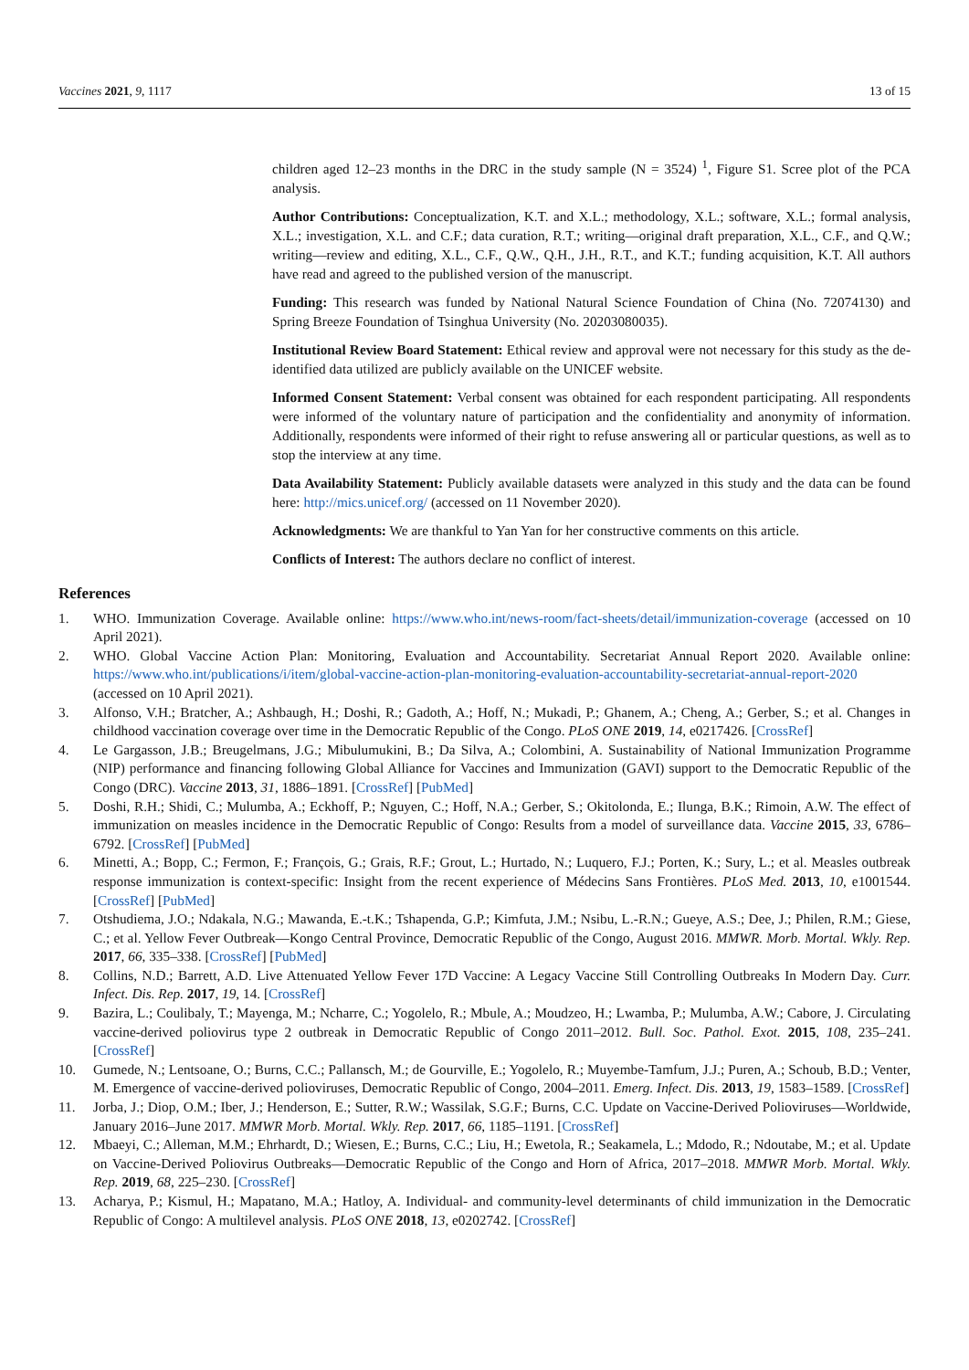Vaccines 2021, 9, 1117 13 of 15
children aged 12–23 months in the DRC in the study sample (N = 3524) <sup>1</sup>, Figure S1. Scree plot of the PCA analysis.
Author Contributions: Conceptualization, K.T. and X.L.; methodology, X.L.; software, X.L.; formal analysis, X.L.; investigation, X.L. and C.F.; data curation, R.T.; writing—original draft preparation, X.L., C.F., and Q.W.; writing—review and editing, X.L., C.F., Q.W., Q.H., J.H., R.T., and K.T.; funding acquisition, K.T. All authors have read and agreed to the published version of the manuscript.
Funding: This research was funded by National Natural Science Foundation of China (No. 72074130) and Spring Breeze Foundation of Tsinghua University (No. 20203080035).
Institutional Review Board Statement: Ethical review and approval were not necessary for this study as the de-identified data utilized are publicly available on the UNICEF website.
Informed Consent Statement: Verbal consent was obtained for each respondent participating. All respondents were informed of the voluntary nature of participation and the confidentiality and anonymity of information. Additionally, respondents were informed of their right to refuse answering all or particular questions, as well as to stop the interview at any time.
Data Availability Statement: Publicly available datasets were analyzed in this study and the data can be found here: http://mics.unicef.org/ (accessed on 11 November 2020).
Acknowledgments: We are thankful to Yan Yan for her constructive comments on this article.
Conflicts of Interest: The authors declare no conflict of interest.
References
1. WHO. Immunization Coverage. Available online: https://www.who.int/news-room/fact-sheets/detail/immunization-coverage (accessed on 10 April 2021).
2. WHO. Global Vaccine Action Plan: Monitoring, Evaluation and Accountability. Secretariat Annual Report 2020. Available online: https://www.who.int/publications/i/item/global-vaccine-action-plan-monitoring-evaluation-accountability-secretariat-annual-report-2020 (accessed on 10 April 2021).
3. Alfonso, V.H.; Bratcher, A.; Ashbaugh, H.; Doshi, R.; Gadoth, A.; Hoff, N.; Mukadi, P.; Ghanem, A.; Cheng, A.; Gerber, S.; et al. Changes in childhood vaccination coverage over time in the Democratic Republic of the Congo. PLoS ONE 2019, 14, e0217426. [CrossRef]
4. Le Gargasson, J.B.; Breugelmans, J.G.; Mibulumukini, B.; Da Silva, A.; Colombini, A. Sustainability of National Immunization Programme (NIP) performance and financing following Global Alliance for Vaccines and Immunization (GAVI) support to the Democratic Republic of the Congo (DRC). Vaccine 2013, 31, 1886–1891. [CrossRef] [PubMed]
5. Doshi, R.H.; Shidi, C.; Mulumba, A.; Eckhoff, P.; Nguyen, C.; Hoff, N.A.; Gerber, S.; Okitolonda, E.; Ilunga, B.K.; Rimoin, A.W. The effect of immunization on measles incidence in the Democratic Republic of Congo: Results from a model of surveillance data. Vaccine 2015, 33, 6786–6792. [CrossRef] [PubMed]
6. Minetti, A.; Bopp, C.; Fermon, F.; François, G.; Grais, R.F.; Grout, L.; Hurtado, N.; Luquero, F.J.; Porten, K.; Sury, L.; et al. Measles outbreak response immunization is context-specific: Insight from the recent experience of Médecins Sans Frontières. PLoS Med. 2013, 10, e1001544. [CrossRef] [PubMed]
7. Otshudiema, J.O.; Ndakala, N.G.; Mawanda, E.-t.K.; Tshapenda, G.P.; Kimfuta, J.M.; Nsibu, L.-R.N.; Gueye, A.S.; Dee, J.; Philen, R.M.; Giese, C.; et al. Yellow Fever Outbreak—Kongo Central Province, Democratic Republic of the Congo, August 2016. MMWR. Morb. Mortal. Wkly. Rep. 2017, 66, 335–338. [CrossRef] [PubMed]
8. Collins, N.D.; Barrett, A.D. Live Attenuated Yellow Fever 17D Vaccine: A Legacy Vaccine Still Controlling Outbreaks In Modern Day. Curr. Infect. Dis. Rep. 2017, 19, 14. [CrossRef]
9. Bazira, L.; Coulibaly, T.; Mayenga, M.; Ncharre, C.; Yogolelo, R.; Mbule, A.; Moudzeo, H.; Lwamba, P.; Mulumba, A.W.; Cabore, J. Circulating vaccine-derived poliovirus type 2 outbreak in Democratic Republic of Congo 2011–2012. Bull. Soc. Pathol. Exot. 2015, 108, 235–241. [CrossRef]
10. Gumede, N.; Lentsoane, O.; Burns, C.C.; Pallansch, M.; de Gourville, E.; Yogolelo, R.; Muyembe-Tamfum, J.J.; Puren, A.; Schoub, B.D.; Venter, M. Emergence of vaccine-derived polioviruses, Democratic Republic of Congo, 2004–2011. Emerg. Infect. Dis. 2013, 19, 1583–1589. [CrossRef]
11. Jorba, J.; Diop, O.M.; Iber, J.; Henderson, E.; Sutter, R.W.; Wassilak, S.G.F.; Burns, C.C. Update on Vaccine-Derived Polioviruses—Worldwide, January 2016–June 2017. MMWR Morb. Mortal. Wkly. Rep. 2017, 66, 1185–1191. [CrossRef]
12. Mbaeyi, C.; Alleman, M.M.; Ehrhardt, D.; Wiesen, E.; Burns, C.C.; Liu, H.; Ewetola, R.; Seakamela, L.; Mdodo, R.; Ndoutabe, M.; et al. Update on Vaccine-Derived Poliovirus Outbreaks—Democratic Republic of the Congo and Horn of Africa, 2017–2018. MMWR Morb. Mortal. Wkly. Rep. 2019, 68, 225–230. [CrossRef]
13. Acharya, P.; Kismul, H.; Mapatano, M.A.; Hatloy, A. Individual- and community-level determinants of child immunization in the Democratic Republic of Congo: A multilevel analysis. PLoS ONE 2018, 13, e0202742. [CrossRef]